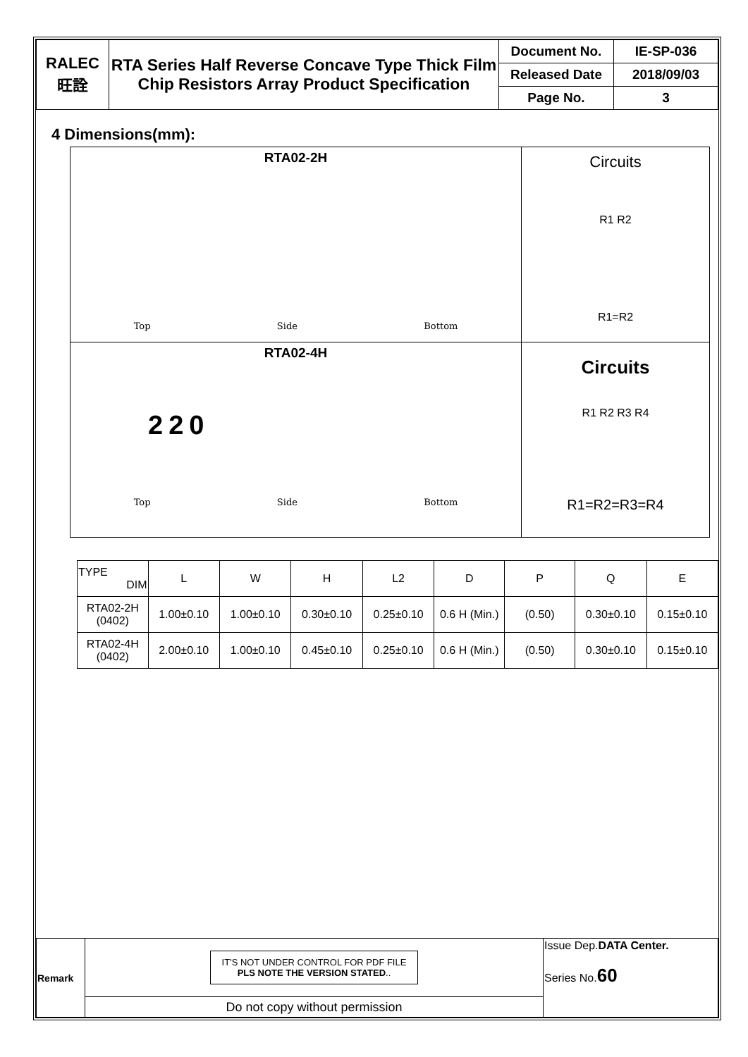| RALEC 旺詮 | RTA Series Half Reverse Concave Type Thick Film Chip Resistors Array Product Specification | Document No. | IE-SP-036 |
| | | Released Date | 2018/09/03 |
| | | Page No. | 3 |
4 Dimensions(mm):
RTA02-2H
Top Side Bottom
Circuits
R1 R2
R1=R2
RTA02-4H
220
Top Side Bottom
Circuits
R1 R2 R3 R4
R1=R2=R3=R4
| TYPE DIM | L | W | H | L2 | D | P | Q | E |
| --- | --- | --- | --- | --- | --- | --- | --- | --- |
| RTA02-2H (0402) | 1.00±0.10 | 1.00±0.10 | 0.30±0.10 | 0.25±0.10 | 0.6 H (Min.) | (0.50) | 0.30±0.10 | 0.15±0.10 |
| RTA02-4H (0402) | 2.00±0.10 | 1.00±0.10 | 0.45±0.10 | 0.25±0.10 | 0.6 H (Min.) | (0.50) | 0.30±0.10 | 0.15±0.10 |
| Remark | IT'S NOT UNDER CONTROL FOR PDF FILE PLS NOTE THE VERSION STATED .. | Issue Dep. DATA Center. Series No. 60 |
| | Do not copy without permission | |